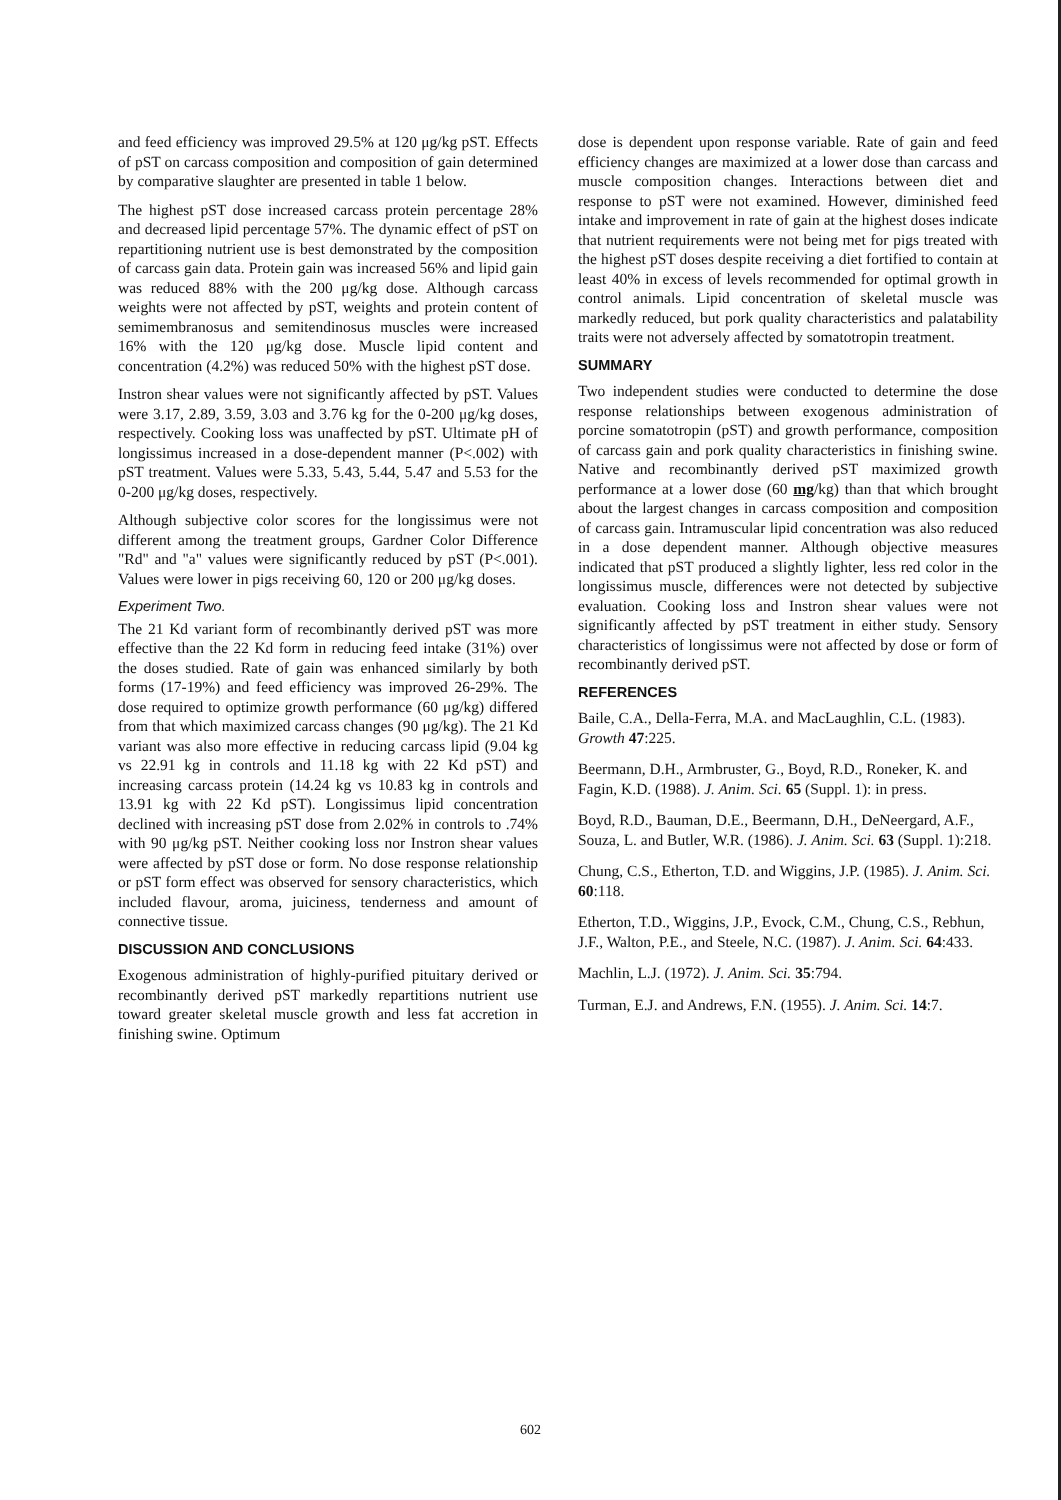and feed efficiency was improved 29.5% at 120 μg/kg pST. Effects of pST on carcass composition and composition of gain determined by comparative slaughter are presented in table 1 below.
The highest pST dose increased carcass protein percentage 28% and decreased lipid percentage 57%. The dynamic effect of pST on repartitioning nutrient use is best demonstrated by the composition of carcass gain data. Protein gain was increased 56% and lipid gain was reduced 88% with the 200 μg/kg dose. Although carcass weights were not affected by pST, weights and protein content of semimembranosus and semitendinosus muscles were increased 16% with the 120 μg/kg dose. Muscle lipid content and concentration (4.2%) was reduced 50% with the highest pST dose.
Instron shear values were not significantly affected by pST. Values were 3.17, 2.89, 3.59, 3.03 and 3.76 kg for the 0-200 μg/kg doses, respectively. Cooking loss was unaffected by pST. Ultimate pH of longissimus increased in a dose-dependent manner (P<.002) with pST treatment. Values were 5.33, 5.43, 5.44, 5.47 and 5.53 for the 0-200 μg/kg doses, respectively.
Although subjective color scores for the longissimus were not different among the treatment groups, Gardner Color Difference "Rd" and "a" values were significantly reduced by pST (P<.001). Values were lower in pigs receiving 60, 120 or 200 μg/kg doses.
Experiment Two.
The 21 Kd variant form of recombinantly derived pST was more effective than the 22 Kd form in reducing feed intake (31%) over the doses studied. Rate of gain was enhanced similarly by both forms (17-19%) and feed efficiency was improved 26-29%. The dose required to optimize growth performance (60 μg/kg) differed from that which maximized carcass changes (90 μg/kg). The 21 Kd variant was also more effective in reducing carcass lipid (9.04 kg vs 22.91 kg in controls and 11.18 kg with 22 Kd pST) and increasing carcass protein (14.24 kg vs 10.83 kg in controls and 13.91 kg with 22 Kd pST). Longissimus lipid concentration declined with increasing pST dose from 2.02% in controls to .74% with 90 μg/kg pST. Neither cooking loss nor Instron shear values were affected by pST dose or form. No dose response relationship or pST form effect was observed for sensory characteristics, which included flavour, aroma, juiciness, tenderness and amount of connective tissue.
DISCUSSION AND CONCLUSIONS
Exogenous administration of highly-purified pituitary derived or recombinantly derived pST markedly repartitions nutrient use toward greater skeletal muscle growth and less fat accretion in finishing swine. Optimum
dose is dependent upon response variable. Rate of gain and feed efficiency changes are maximized at a lower dose than carcass and muscle composition changes. Interactions between diet and response to pST were not examined. However, diminished feed intake and improvement in rate of gain at the highest doses indicate that nutrient requirements were not being met for pigs treated with the highest pST doses despite receiving a diet fortified to contain at least 40% in excess of levels recommended for optimal growth in control animals. Lipid concentration of skeletal muscle was markedly reduced, but pork quality characteristics and palatability traits were not adversely affected by somatotropin treatment.
SUMMARY
Two independent studies were conducted to determine the dose response relationships between exogenous administration of porcine somatotropin (pST) and growth performance, composition of carcass gain and pork quality characteristics in finishing swine. Native and recombinantly derived pST maximized growth performance at a lower dose (60 mg/kg) than that which brought about the largest changes in carcass composition and composition of carcass gain. Intramuscular lipid concentration was also reduced in a dose dependent manner. Although objective measures indicated that pST produced a slightly lighter, less red color in the longissimus muscle, differences were not detected by subjective evaluation. Cooking loss and Instron shear values were not significantly affected by pST treatment in either study. Sensory characteristics of longissimus were not affected by dose or form of recombinantly derived pST.
REFERENCES
Baile, C.A., Della-Ferra, M.A. and MacLaughlin, C.L. (1983). Growth 47:225.
Beermann, D.H., Armbruster, G., Boyd, R.D., Roneker, K. and Fagin, K.D. (1988). J. Anim. Sci. 65 (Suppl. 1): in press.
Boyd, R.D., Bauman, D.E., Beermann, D.H., DeNeergard, A.F., Souza, L. and Butler, W.R. (1986). J. Anim. Sci. 63 (Suppl. 1):218.
Chung, C.S., Etherton, T.D. and Wiggins, J.P. (1985). J. Anim. Sci. 60:118.
Etherton, T.D., Wiggins, J.P., Evock, C.M., Chung, C.S., Rebhun, J.F., Walton, P.E., and Steele, N.C. (1987). J. Anim. Sci. 64:433.
Machlin, L.J. (1972). J. Anim. Sci. 35:794.
Turman, E.J. and Andrews, F.N. (1955). J. Anim. Sci. 14:7.
602